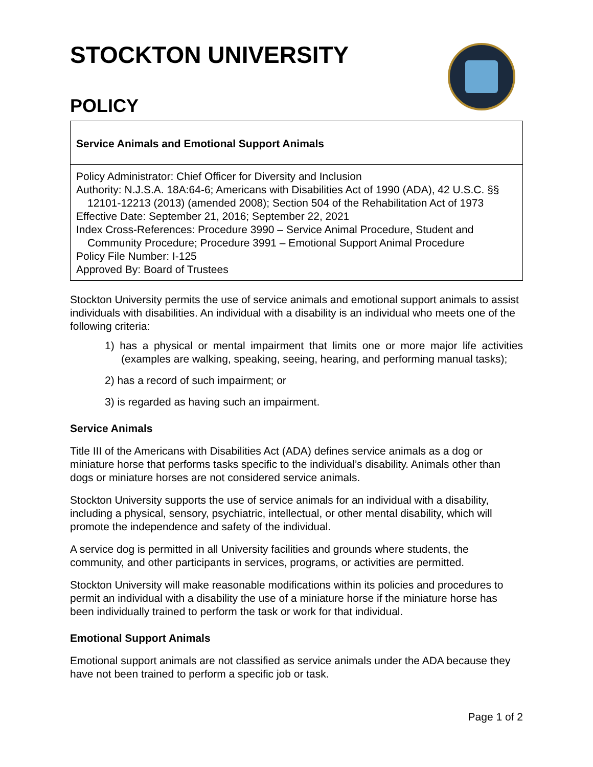STOCKTON UNIVERSITY
POLICY
Service Animals and Emotional Support Animals
Policy Administrator: Chief Officer for Diversity and Inclusion
Authority: N.J.S.A. 18A:64-6; Americans with Disabilities Act of 1990 (ADA), 42 U.S.C. §§ 12101-12213 (2013) (amended 2008); Section 504 of the Rehabilitation Act of 1973
Effective Date: September 21, 2016; September 22, 2021
Index Cross-References: Procedure 3990 – Service Animal Procedure, Student and Community Procedure; Procedure 3991 – Emotional Support Animal Procedure
Policy File Number: I-125
Approved By: Board of Trustees
Stockton University permits the use of service animals and emotional support animals to assist individuals with disabilities. An individual with a disability is an individual who meets one of the following criteria:
1) has a physical or mental impairment that limits one or more major life activities (examples are walking, speaking, seeing, hearing, and performing manual tasks);
2) has a record of such impairment; or
3) is regarded as having such an impairment.
Service Animals
Title III of the Americans with Disabilities Act (ADA) defines service animals as a dog or miniature horse that performs tasks specific to the individual’s disability. Animals other than dogs or miniature horses are not considered service animals.
Stockton University supports the use of service animals for an individual with a disability, including a physical, sensory, psychiatric, intellectual, or other mental disability, which will promote the independence and safety of the individual.
A service dog is permitted in all University facilities and grounds where students, the community, and other participants in services, programs, or activities are permitted.
Stockton University will make reasonable modifications within its policies and procedures to permit an individual with a disability the use of a miniature horse if the miniature horse has been individually trained to perform the task or work for that individual.
Emotional Support Animals
Emotional support animals are not classified as service animals under the ADA because they have not been trained to perform a specific job or task.
Page 1 of 2